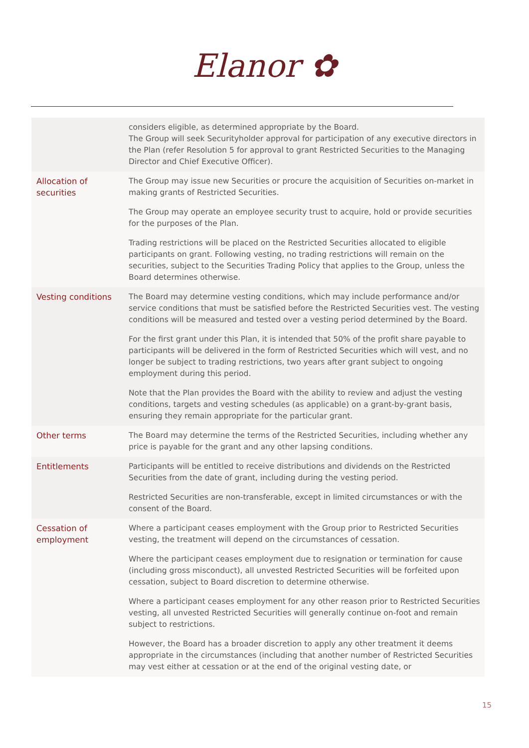Elanor ✿
| | considers eligible, as determined appropriate by the Board. The Group will seek Securityholder approval for participation of any executive directors in the Plan (refer Resolution 5 for approval to grant Restricted Securities to the Managing Director and Chief Executive Officer). |
| Allocation of securities | The Group may issue new Securities or procure the acquisition of Securities on-market in making grants of Restricted Securities. The Group may operate an employee security trust to acquire, hold or provide securities for the purposes of the Plan. Trading restrictions will be placed on the Restricted Securities allocated to eligible participants on grant. Following vesting, no trading restrictions will remain on the securities, subject to the Securities Trading Policy that applies to the Group, unless the Board determines otherwise. |
| Vesting conditions | The Board may determine vesting conditions, which may include performance and/or service conditions that must be satisfied before the Restricted Securities vest. The vesting conditions will be measured and tested over a vesting period determined by the Board. For the first grant under this Plan, it is intended that 50% of the profit share payable to participants will be delivered in the form of Restricted Securities which will vest, and no longer be subject to trading restrictions, two years after grant subject to ongoing employment during this period. Note that the Plan provides the Board with the ability to review and adjust the vesting conditions, targets and vesting schedules (as applicable) on a grant-by-grant basis, ensuring they remain appropriate for the particular grant. |
| Other terms | The Board may determine the terms of the Restricted Securities, including whether any price is payable for the grant and any other lapsing conditions. |
| Entitlements | Participants will be entitled to receive distributions and dividends on the Restricted Securities from the date of grant, including during the vesting period. Restricted Securities are non-transferable, except in limited circumstances or with the consent of the Board. |
| Cessation of employment | Where a participant ceases employment with the Group prior to Restricted Securities vesting, the treatment will depend on the circumstances of cessation. Where the participant ceases employment due to resignation or termination for cause (including gross misconduct), all unvested Restricted Securities will be forfeited upon cessation, subject to Board discretion to determine otherwise. Where a participant ceases employment for any other reason prior to Restricted Securities vesting, all unvested Restricted Securities will generally continue on-foot and remain subject to restrictions. However, the Board has a broader discretion to apply any other treatment it deems appropriate in the circumstances (including that another number of Restricted Securities may vest either at cessation or at the end of the original vesting date, or |
15